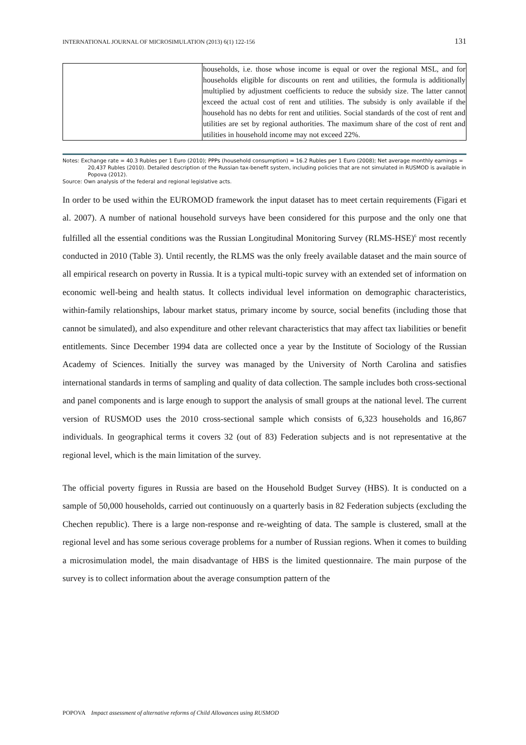INTERNATIONAL JOURNAL OF MICROSIMULATION (2013) 6(1) 122-156 131
| | households, i.e. those whose income is equal or over the regional MSL, and for households eligible for discounts on rent and utilities, the formula is additionally multiplied by adjustment coefficients to reduce the subsidy size. The latter cannot exceed the actual cost of rent and utilities. The subsidy is only available if the household has no debts for rent and utilities. Social standards of the cost of rent and utilities are set by regional authorities. The maximum share of the cost of rent and utilities in household income may not exceed 22%. |
Notes: Exchange rate = 40.3 Rubles per 1 Euro (2010); PPPs (household consumption) = 16.2 Rubles per 1 Euro (2008); Net average monthly earnings = 20,437 Rubles (2010). Detailed description of the Russian tax-benefit system, including policies that are not simulated in RUSMOD is available in Popova (2012).
Source: Own analysis of the federal and regional legislative acts.
In order to be used within the EUROMOD framework the input dataset has to meet certain requirements (Figari et al. 2007). A number of national household surveys have been considered for this purpose and the only one that fulfilled all the essential conditions was the Russian Longitudinal Monitoring Survey (RLMS-HSE)<sup>6</sup> most recently conducted in 2010 (Table 3). Until recently, the RLMS was the only freely available dataset and the main source of all empirical research on poverty in Russia. It is a typical multi-topic survey with an extended set of information on economic well-being and health status. It collects individual level information on demographic characteristics, within-family relationships, labour market status, primary income by source, social benefits (including those that cannot be simulated), and also expenditure and other relevant characteristics that may affect tax liabilities or benefit entitlements. Since December 1994 data are collected once a year by the Institute of Sociology of the Russian Academy of Sciences. Initially the survey was managed by the University of North Carolina and satisfies international standards in terms of sampling and quality of data collection. The sample includes both cross-sectional and panel components and is large enough to support the analysis of small groups at the national level. The current version of RUSMOD uses the 2010 cross-sectional sample which consists of 6,323 households and 16,867 individuals. In geographical terms it covers 32 (out of 83) Federation subjects and is not representative at the regional level, which is the main limitation of the survey.
The official poverty figures in Russia are based on the Household Budget Survey (HBS). It is conducted on a sample of 50,000 households, carried out continuously on a quarterly basis in 82 Federation subjects (excluding the Chechen republic). There is a large non-response and re-weighting of data. The sample is clustered, small at the regional level and has some serious coverage problems for a number of Russian regions. When it comes to building a microsimulation model, the main disadvantage of HBS is the limited questionnaire. The main purpose of the survey is to collect information about the average consumption pattern of the
POPOVA Impact assessment of alternative reforms of Child Allowances using RUSMOD